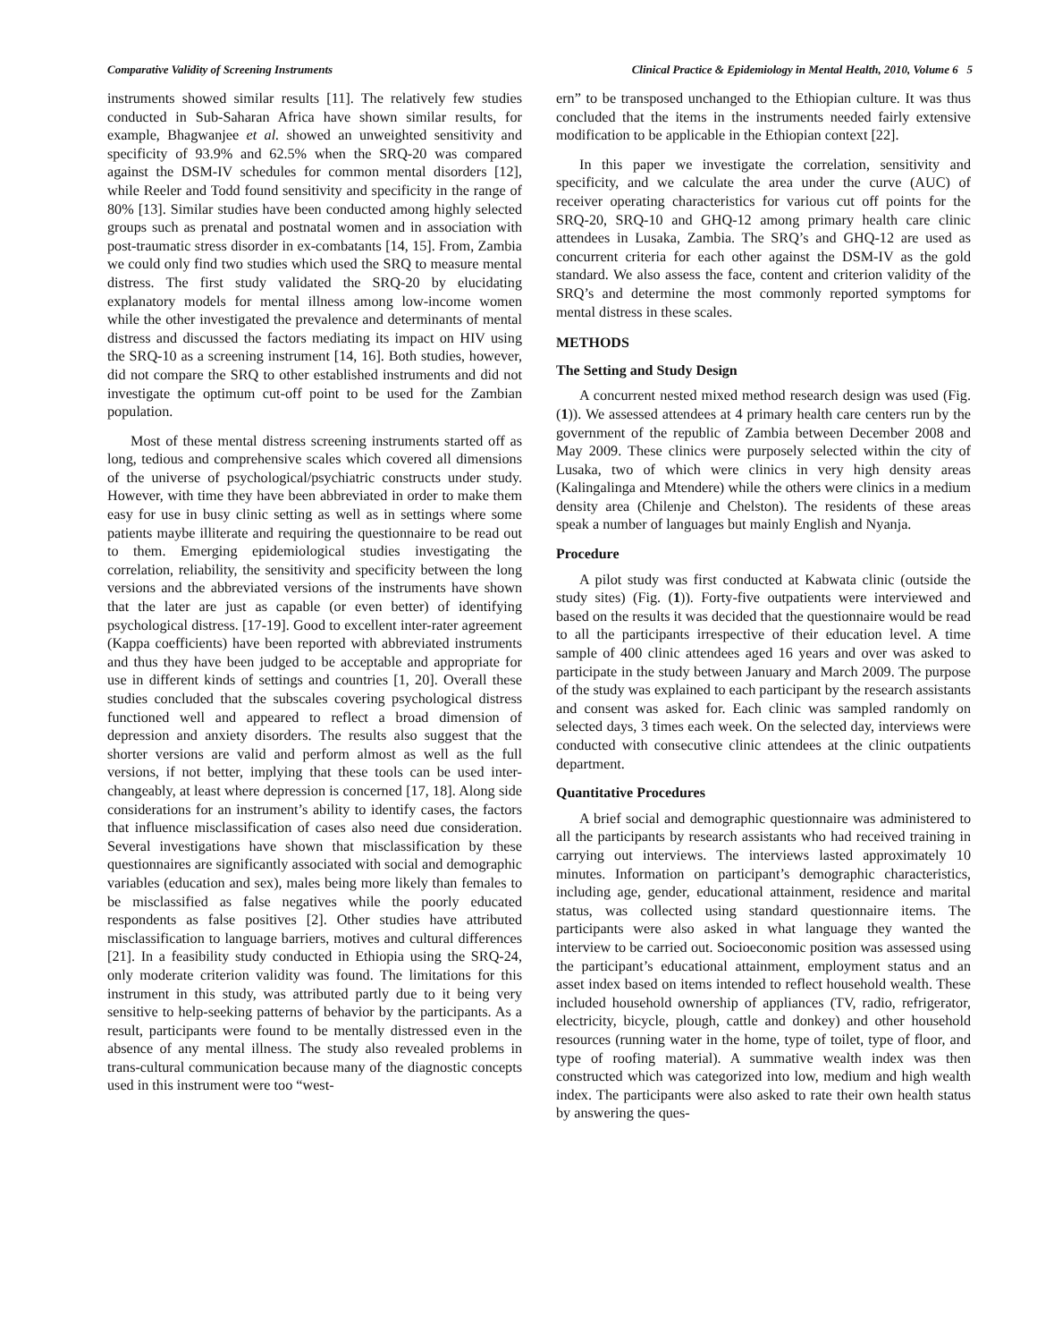Comparative Validity of Screening Instruments Clinical Practice & Epidemiology in Mental Health, 2010, Volume 6 5
instruments showed similar results [11]. The relatively few studies conducted in Sub-Saharan Africa have shown similar results, for example, Bhagwanjee et al. showed an unweighted sensitivity and specificity of 93.9% and 62.5% when the SRQ-20 was compared against the DSM-IV schedules for common mental disorders [12], while Reeler and Todd found sensitivity and specificity in the range of 80% [13]. Similar studies have been conducted among highly selected groups such as prenatal and postnatal women and in association with post-traumatic stress disorder in ex-combatants [14, 15]. From, Zambia we could only find two studies which used the SRQ to measure mental distress. The first study validated the SRQ-20 by elucidating explanatory models for mental illness among low-income women while the other investigated the prevalence and determinants of mental distress and discussed the factors mediating its impact on HIV using the SRQ-10 as a screening instrument [14, 16]. Both studies, however, did not compare the SRQ to other established instruments and did not investigate the optimum cut-off point to be used for the Zambian population.
Most of these mental distress screening instruments started off as long, tedious and comprehensive scales which covered all dimensions of the universe of psychological/psychiatric constructs under study. However, with time they have been abbreviated in order to make them easy for use in busy clinic setting as well as in settings where some patients maybe illiterate and requiring the questionnaire to be read out to them. Emerging epidemiological studies investigating the correlation, reliability, the sensitivity and specificity between the long versions and the abbreviated versions of the instruments have shown that the later are just as capable (or even better) of identifying psychological distress. [17-19]. Good to excellent inter-rater agreement (Kappa coefficients) have been reported with abbreviated instruments and thus they have been judged to be acceptable and appropriate for use in different kinds of settings and countries [1, 20]. Overall these studies concluded that the subscales covering psychological distress functioned well and appeared to reflect a broad dimension of depression and anxiety disorders. The results also suggest that the shorter versions are valid and perform almost as well as the full versions, if not better, implying that these tools can be used inter-changeably, at least where depression is concerned [17, 18]. Along side considerations for an instrument’s ability to identify cases, the factors that influence misclassification of cases also need due consideration. Several investigations have shown that misclassification by these questionnaires are significantly associated with social and demographic variables (education and sex), males being more likely than females to be misclassified as false negatives while the poorly educated respondents as false positives [2]. Other studies have attributed misclassification to language barriers, motives and cultural differences [21]. In a feasibility study conducted in Ethiopia using the SRQ-24, only moderate criterion validity was found. The limitations for this instrument in this study, was attributed partly due to it being very sensitive to help-seeking patterns of behavior by the participants. As a result, participants were found to be mentally distressed even in the absence of any mental illness. The study also revealed problems in trans-cultural communication because many of the diagnostic concepts used in this instrument were too “west-
ern” to be transposed unchanged to the Ethiopian culture. It was thus concluded that the items in the instruments needed fairly extensive modification to be applicable in the Ethiopian context [22].
In this paper we investigate the correlation, sensitivity and specificity, and we calculate the area under the curve (AUC) of receiver operating characteristics for various cut off points for the SRQ-20, SRQ-10 and GHQ-12 among primary health care clinic attendees in Lusaka, Zambia. The SRQ’s and GHQ-12 are used as concurrent criteria for each other against the DSM-IV as the gold standard. We also assess the face, content and criterion validity of the SRQ’s and determine the most commonly reported symptoms for mental distress in these scales.
METHODS
The Setting and Study Design
A concurrent nested mixed method research design was used (Fig. (1)). We assessed attendees at 4 primary health care centers run by the government of the republic of Zambia between December 2008 and May 2009. These clinics were purposely selected within the city of Lusaka, two of which were clinics in very high density areas (Kalingalinga and Mtendere) while the others were clinics in a medium density area (Chilenje and Chelston). The residents of these areas speak a number of languages but mainly English and Nyanja.
Procedure
A pilot study was first conducted at Kabwata clinic (outside the study sites) (Fig. (1)). Forty-five outpatients were interviewed and based on the results it was decided that the questionnaire would be read to all the participants irrespective of their education level. A time sample of 400 clinic attendees aged 16 years and over was asked to participate in the study between January and March 2009. The purpose of the study was explained to each participant by the research assistants and consent was asked for. Each clinic was sampled randomly on selected days, 3 times each week. On the selected day, interviews were conducted with consecutive clinic attendees at the clinic outpatients department.
Quantitative Procedures
A brief social and demographic questionnaire was administered to all the participants by research assistants who had received training in carrying out interviews. The interviews lasted approximately 10 minutes. Information on participant’s demographic characteristics, including age, gender, educational attainment, residence and marital status, was collected using standard questionnaire items. The participants were also asked in what language they wanted the interview to be carried out. Socioeconomic position was assessed using the participant’s educational attainment, employment status and an asset index based on items intended to reflect household wealth. These included household ownership of appliances (TV, radio, refrigerator, electricity, bicycle, plough, cattle and donkey) and other household resources (running water in the home, type of toilet, type of floor, and type of roofing material). A summative wealth index was then constructed which was categorized into low, medium and high wealth index. The participants were also asked to rate their own health status by answering the ques-